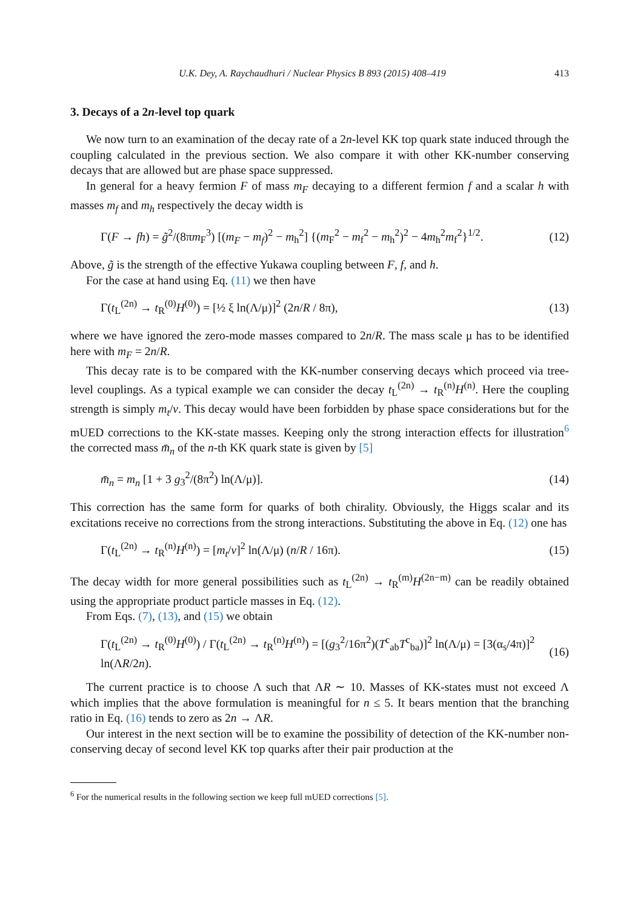U.K. Dey, A. Raychaudhuri / Nuclear Physics B 893 (2015) 408–419 413
3. Decays of a 2n-level top quark
We now turn to an examination of the decay rate of a 2n-level KK top quark state induced through the coupling calculated in the previous section. We also compare it with other KK-number conserving decays that are allowed but are phase space suppressed.
In general for a heavy fermion F of mass m<sub>F</sub> decaying to a different fermion f and a scalar h with masses m<sub>f</sub> and m<sub>h</sub> respectively the decay width is
Γ(F → fh) = g̃<sup>2</sup>/(8πm<sub>F</sub><sup>3</sup>) [(m<sub>F</sub> − m<sub>f</sub>)<sup>2</sup> − m<sub>h</sub><sup>2</sup>] {(m<sub>F</sub><sup>2</sup> − m<sub>f</sub><sup>2</sup> − m<sub>h</sub><sup>2</sup>)<sup>2</sup> − 4m<sub>h</sub><sup>2</sup>m<sub>f</sub><sup>2</sup>}<sup>1/2</sup>. (12)
Above, g̃ is the strength of the effective Yukawa coupling between F, f, and h.
For the case at hand using Eq. (11) we then have
Γ(t<sub>L</sub><sup>(2n)</sup> → t<sub>R</sub><sup>(0)</sup>H<sup>(0)</sup>) = [½ ξ ln(Λ/μ)]<sup>2</sup> (2n/R / 8π), (13)
where we have ignored the zero-mode masses compared to 2n/R. The mass scale μ has to be identified here with m<sub>F</sub> = 2n/R.
This decay rate is to be compared with the KK-number conserving decays which proceed via tree-level couplings. As a typical example we can consider the decay t<sub>L</sub><sup>(2n)</sup> → t<sub>R</sub><sup>(n)</sup>H<sup>(n)</sup>. Here the coupling strength is simply m<sub>t</sub>/v. This decay would have been forbidden by phase space considerations but for the mUED corrections to the KK-state masses. Keeping only the strong interaction effects for illustration<sup>6</sup> the corrected mass m̄<sub>n</sub> of the n-th KK quark state is given by [5]
m̄<sub>n</sub> = m<sub>n</sub> [1 + 3 g<sub>3</sub><sup>2</sup>/(8π<sup>2</sup>) ln(Λ/μ)]. (14)
This correction has the same form for quarks of both chirality. Obviously, the Higgs scalar and its excitations receive no corrections from the strong interactions. Substituting the above in Eq. (12) one has
Γ(t<sub>L</sub><sup>(2n)</sup> → t<sub>R</sub><sup>(n)</sup>H<sup>(n)</sup>) = [m<sub>t</sub>/v]<sup>2</sup> ln(Λ/μ) (n/R / 16π). (15)
The decay width for more general possibilities such as t<sub>L</sub><sup>(2n)</sup> → t<sub>R</sub><sup>(m)</sup>H<sup>(2n−m)</sup> can be readily obtained using the appropriate product particle masses in Eq. (12).
From Eqs. (7), (13), and (15) we obtain
Γ(t<sub>L</sub><sup>(2n)</sup> → t<sub>R</sub><sup>(0)</sup>H<sup>(0)</sup>) / Γ(t<sub>L</sub><sup>(2n)</sup> → t<sub>R</sub><sup>(n)</sup>H<sup>(n)</sup>) = [(g<sub>3</sub><sup>2</sup>/16π<sup>2</sup>)(T<sup>c</sup><sub>ab</sub>T<sup>c</sup><sub>ba</sub>)]<sup>2</sup> ln(Λ/μ) = [3(α<sub>s</sub>/4π)]<sup>2</sup> ln(ΛR/2n). (16)
The current practice is to choose Λ such that ΛR ∼ 10. Masses of KK-states must not exceed Λ which implies that the above formulation is meaningful for n ≤ 5. It bears mention that the branching ratio in Eq. (16) tends to zero as 2n → ΛR.
Our interest in the next section will be to examine the possibility of detection of the KK-number non-conserving decay of second level KK top quarks after their pair production at the
<sup>6</sup> For the numerical results in the following section we keep full mUED corrections [5].